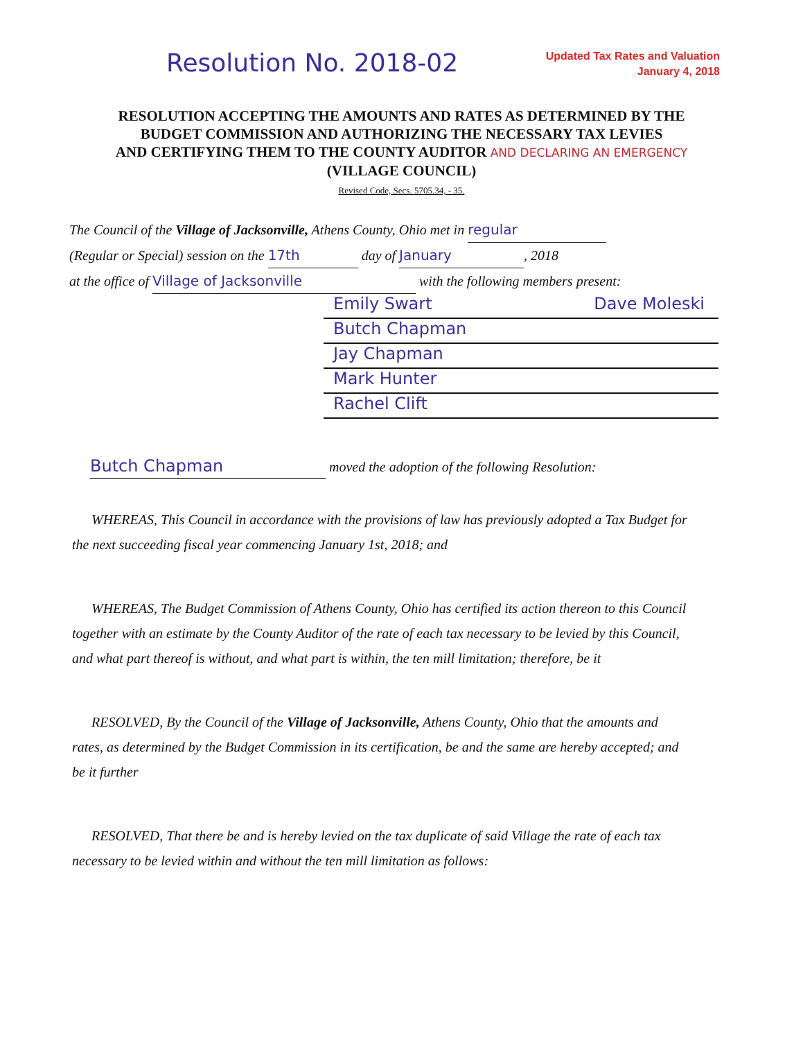Resolution No. 2018-02
Updated Tax Rates and Valuation
January 4, 2018
RESOLUTION ACCEPTING THE AMOUNTS AND RATES AS DETERMINED BY THE
BUDGET COMMISSION AND AUTHORIZING THE NECESSARY TAX LEVIES
AND CERTIFYING THEM TO THE COUNTY AUDITOR AND DECLARING AN EMERGENCY
(VILLAGE COUNCIL)
Revised Code, Secs. 5705.34, - 35.
The Council of the Village of Jacksonville, Athens County, Ohio met in regular
(Regular or Special) session on the 17th day of January, 2018
at the office of Village of Jacksonville with the following members present:
Emily Swart Dave Moleski
Butch Chapman
Jay Chapman
Mark Hunter
Rachel Clift
Butch Chapman moved the adoption of the following Resolution:
WHEREAS, This Council in accordance with the provisions of law has previously adopted a Tax Budget for the next succeeding fiscal year commencing January 1st, 2018; and
WHEREAS, The Budget Commission of Athens County, Ohio has certified its action thereon to this Council together with an estimate by the County Auditor of the rate of each tax necessary to be levied by this Council, and what part thereof is without, and what part is within, the ten mill limitation; therefore, be it
RESOLVED, By the Council of the Village of Jacksonville, Athens County, Ohio that the amounts and rates, as determined by the Budget Commission in its certification, be and the same are hereby accepted; and be it further
RESOLVED, That there be and is hereby levied on the tax duplicate of said Village the rate of each tax necessary to be levied within and without the ten mill limitation as follows: